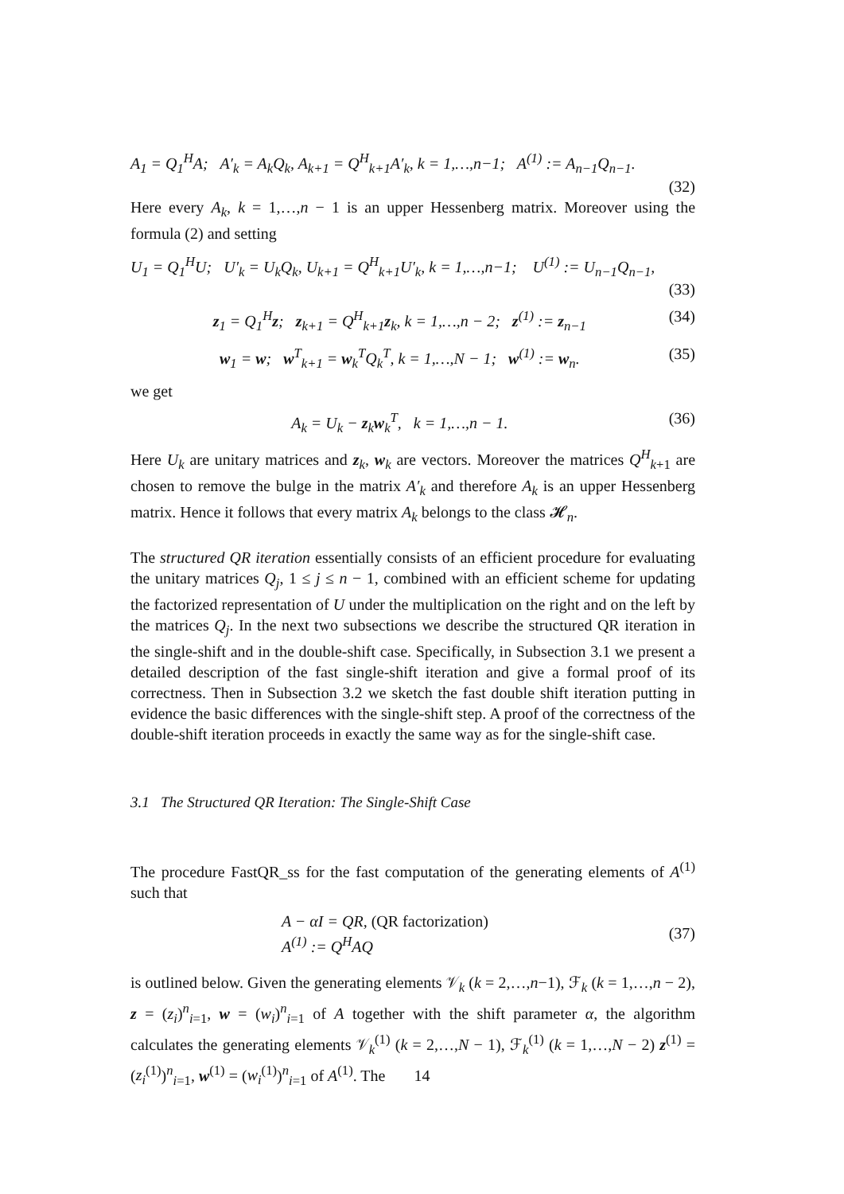A<sub>1</sub> = Q<sub>1</sub><sup>H</sup>A; A′<sub>k</sub> = A<sub>k</sub>Q<sub>k</sub>, A<sub>k+1</sub> = Q<sup>H</sup><sub>k+1</sub>A′<sub>k</sub>, k = 1,…,n−1; A<sup>(1)</sup> := A<sub>n−1</sub>Q<sub>n−1</sub>.
(32)
Here every A<sub>k</sub>, k = 1,…,n − 1 is an upper Hessenberg matrix. Moreover using the formula (2) and setting
U<sub>1</sub> = Q<sub>1</sub><sup>H</sup>U; U′<sub>k</sub> = U<sub>k</sub>Q<sub>k</sub>, U<sub>k+1</sub> = Q<sup>H</sup><sub>k+1</sub>U′<sub>k</sub>, k = 1,…,n−1; U<sup>(1)</sup> := U<sub>n−1</sub>Q<sub>n−1</sub>,
(33)
z<sub>1</sub> = Q<sub>1</sub><sup>H</sup>z; z<sub>k+1</sub> = Q<sup>H</sup><sub>k+1</sub>z<sub>k</sub>, k = 1,…,n − 2; z<sup>(1)</sup> := z<sub>n−1</sub> (34)
w<sub>1</sub> = w; w<sup>T</sup><sub>k+1</sub> = w<sub>k</sub><sup>T</sup>Q<sub>k</sub><sup>T</sup>, k = 1,…,N − 1; w<sup>(1)</sup> := w<sub>n</sub>. (35)
we get
A<sub>k</sub> = U<sub>k</sub> − z<sub>k</sub>w<sub>k</sub><sup>T</sup>, k = 1,…,n − 1. (36)
Here U<sub>k</sub> are unitary matrices and z<sub>k</sub>, w<sub>k</sub> are vectors. Moreover the matrices Q<sup>H</sup><sub>k+1</sub> are chosen to remove the bulge in the matrix A′<sub>k</sub> and therefore A<sub>k</sub> is an upper Hessenberg matrix. Hence it follows that every matrix A<sub>k</sub> belongs to the class 𝓗<sub>n</sub>.
The structured QR iteration essentially consists of an efficient procedure for evaluating the unitary matrices Q<sub>j</sub>, 1 ≤ j ≤ n − 1, combined with an efficient scheme for updating the factorized representation of U under the multiplication on the right and on the left by the matrices Q<sub>j</sub>. In the next two subsections we describe the structured QR iteration in the single-shift and in the double-shift case. Specifically, in Subsection 3.1 we present a detailed description of the fast single-shift iteration and give a formal proof of its correctness. Then in Subsection 3.2 we sketch the fast double shift iteration putting in evidence the basic differences with the single-shift step. A proof of the correctness of the double-shift iteration proceeds in exactly the same way as for the single-shift case.
3.1 The Structured QR Iteration: The Single-Shift Case
The procedure FastQR_ss for the fast computation of the generating elements of A<sup>(1)</sup> such that
A − αI = QR, (QR factorization)
A<sup>(1)</sup> := Q<sup>H</sup>AQ (37)
is outlined below. Given the generating elements 𝒱<sub>k</sub> (k = 2,…,n−1), ℱ<sub>k</sub> (k = 1,…,n − 2), z = (z<sub>i</sub>)<sup>n</sup><sub>i=1</sub>, w = (w<sub>i</sub>)<sup>n</sup><sub>i=1</sub> of A together with the shift parameter α, the algorithm calculates the generating elements 𝒱<sub>k</sub><sup>(1)</sup> (k = 2,…,N − 1), ℱ<sub>k</sub><sup>(1)</sup> (k = 1,…,N − 2) z<sup>(1)</sup> = (z<sub>i</sub><sup>(1)</sup>)<sup>n</sup><sub>i=1</sub>, w<sup>(1)</sup> = (w<sub>i</sub><sup>(1)</sup>)<sup>n</sup><sub>i=1</sub> of A<sup>(1)</sup>. The
14